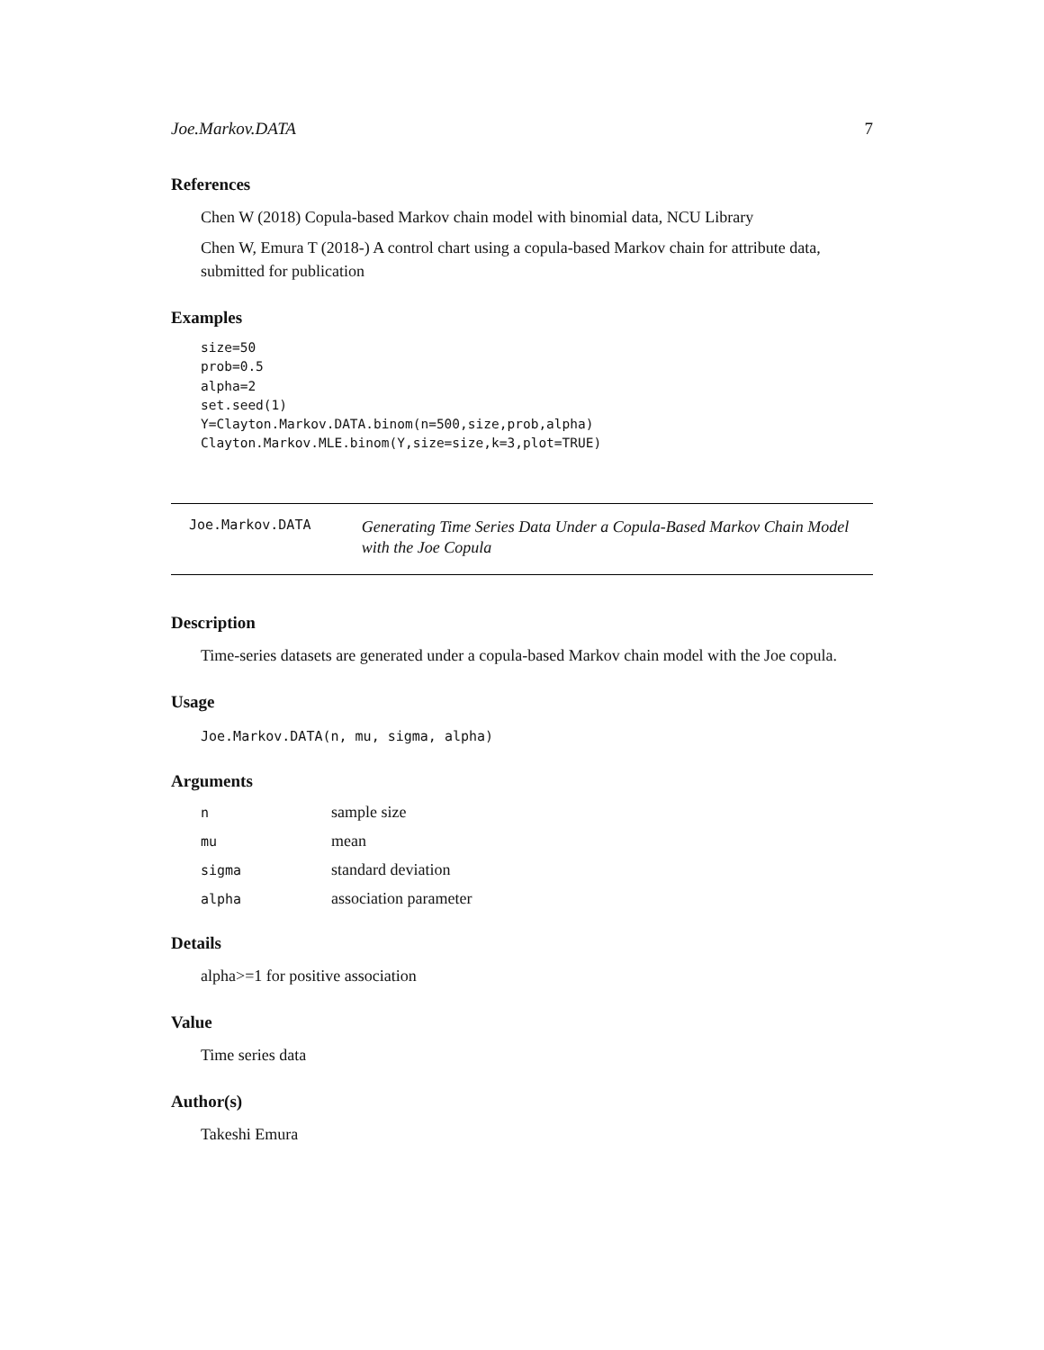Joe.Markov.DATA 7
References
Chen W (2018) Copula-based Markov chain model with binomial data, NCU Library
Chen W, Emura T (2018-) A control chart using a copula-based Markov chain for attribute data, submitted for publication
Examples
size=50
prob=0.5
alpha=2
set.seed(1)
Y=Clayton.Markov.DATA.binom(n=500,size,prob,alpha)
Clayton.Markov.MLE.binom(Y,size=size,k=3,plot=TRUE)
Joe.Markov.DATA
Generating Time Series Data Under a Copula-Based Markov Chain Model with the Joe Copula
Description
Time-series datasets are generated under a copula-based Markov chain model with the Joe copula.
Usage
Joe.Markov.DATA(n, mu, sigma, alpha)
Arguments
| n | sample size |
| mu | mean |
| sigma | standard deviation |
| alpha | association parameter |
Details
alpha>=1 for positive association
Value
Time series data
Author(s)
Takeshi Emura